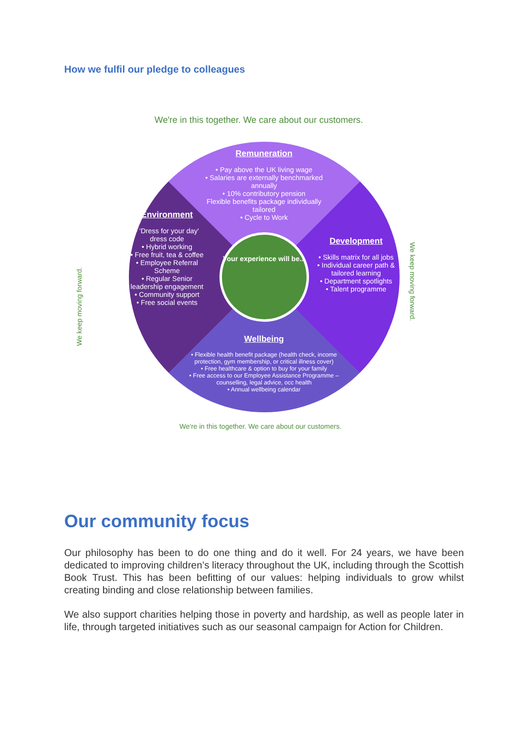How we fulfil our pledge to colleagues
We're in this together. We care about our customers.
Remuneration
• Pay above the UK living wage
• Salaries are externally benchmarked annually
• 10% contributory pension
Flexible benefits package individually tailored
• Cycle to Work
Environment
• 'Dress for your day' dress code
• Hybrid working
• Free fruit, tea & coffee
• Employee Referral Scheme
• Regular Senior leadership engagement
• Community support
• Free social events
Your experience will be...
Development
• Skills matrix for all jobs
• Individual career path & tailored learning
• Department spotlights
• Talent programme
Wellbeing
• Flexible health benefit package (health check, income protection, gym membership, or critical illness cover)
• Free healthcare & option to buy for your family
• Free access to our Employee Assistance Programme – counselling, legal advice, occ health
• Annual wellbeing calendar
We're in this together. We care about our customers.
We keep moving forward.
We keep moving forward.
Our community focus
Our philosophy has been to do one thing and do it well. For 24 years, we have been dedicated to improving children’s literacy throughout the UK, including through the Scottish Book Trust. This has been befitting of our values: helping individuals to grow whilst creating binding and close relationship between families.
We also support charities helping those in poverty and hardship, as well as people later in life, through targeted initiatives such as our seasonal campaign for Action for Children.